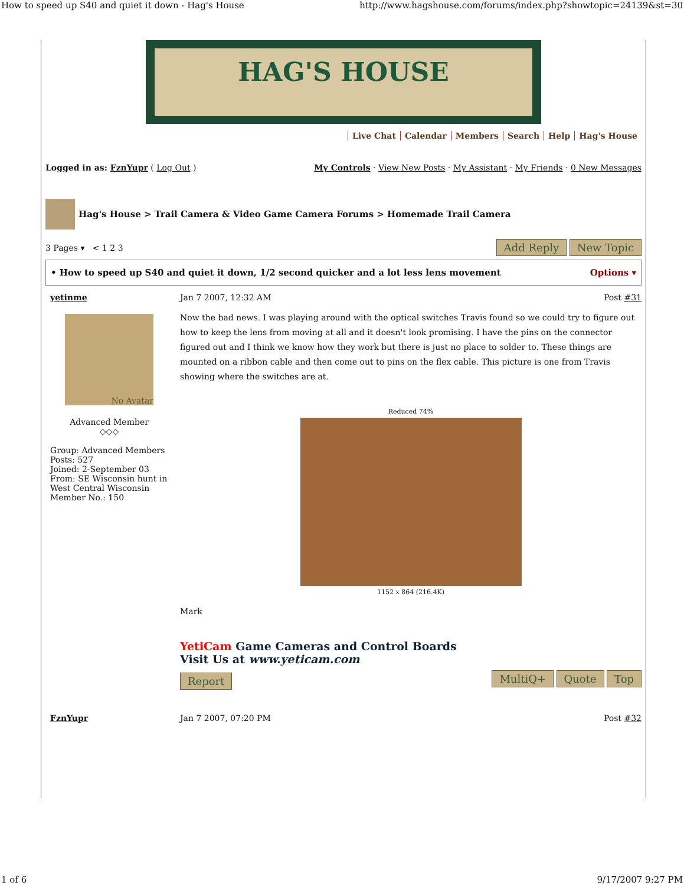How to speed up S40 and quiet it down - Hag's House http://www.hagshouse.com/forums/index.php?showtopic=24139&st=30
HAG'S HOUSE
Live Chat Calendar Members Search Help Hag's House
Logged in as: FznYupr ( Log Out ) My Controls · View New Posts · My Assistant · My Friends · 0 New Messages
Hag's House > Trail Camera & Video Game Camera Forums > Homemade Trail Camera
3 Pages ▾ < 1 2 3 Add Reply New Topic
• How to speed up S40 and quiet it down, 1/2 second quicker and a lot less lens movement Options ▾
yetinme
No Avatar
Advanced Member
◇◇◇
Group: Advanced Members
Posts: 527
Joined: 2-September 03
From: SE Wisconsin hunt in West Central Wisconsin
Member No.: 150
Jan 7 2007, 12:32 AM Post #31
Now the bad news. I was playing around with the optical switches Travis found so we could try to figure out how to keep the lens from moving at all and it doesn't look promising. I have the pins on the connector figured out and I think we know how they work but there is just no place to solder to. These things are mounted on a ribbon cable and then come out to pins on the flex cable. This picture is one from Travis showing where the switches are at.
Reduced 74%
1152 x 864 (216.4K)
Mark
YetiCam Game Cameras and Control Boards
Visit Us at www.yeticam.com
Report MultiQ+ Quote Top
FznYupr Jan 7 2007, 07:20 PM Post #32
1 of 6 9/17/2007 9:27 PM